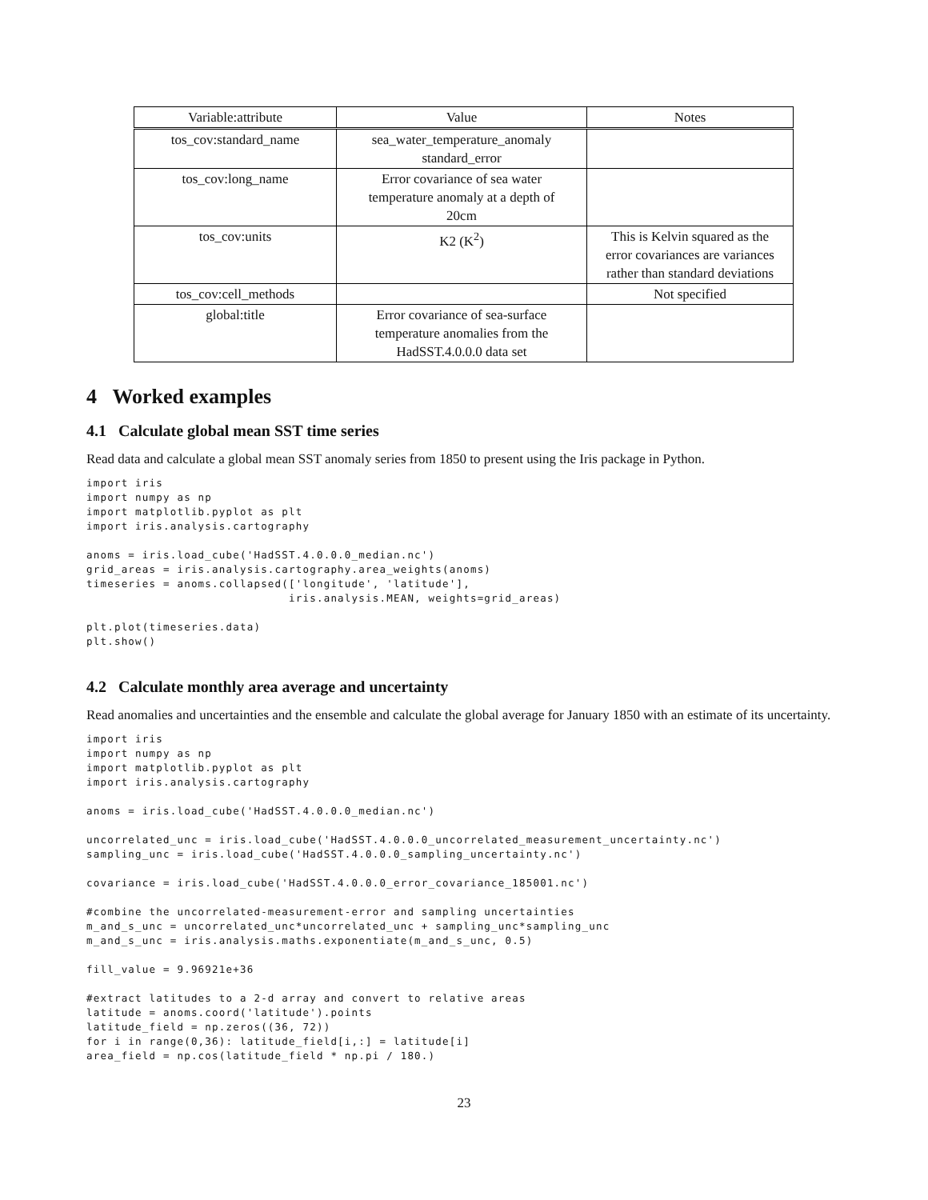| Variable:attribute | Value | Notes |
| --- | --- | --- |
| tos_cov:standard_name | sea_water_temperature_anomaly standard_error | |
| tos_cov:long_name | Error covariance of sea water temperature anomaly at a depth of 20cm | |
| tos_cov:units | K2 (K<sup>2</sup>) | This is Kelvin squared as the error covariances are variances rather than standard deviations |
| tos_cov:cell_methods | | Not specified |
| global:title | Error covariance of sea-surface temperature anomalies from the HadSST.4.0.0.0 data set | |
4 Worked examples
4.1 Calculate global mean SST time series
Read data and calculate a global mean SST anomaly series from 1850 to present using the Iris package in Python.
import iris
import numpy as np
import matplotlib.pyplot as plt
import iris.analysis.cartography

anoms = iris.load_cube('HadSST.4.0.0.0_median.nc')
grid_areas = iris.analysis.cartography.area_weights(anoms)
timeseries = anoms.collapsed(['longitude', 'latitude'],
                             iris.analysis.MEAN, weights=grid_areas)

plt.plot(timeseries.data)
plt.show()
4.2 Calculate monthly area average and uncertainty
Read anomalies and uncertainties and the ensemble and calculate the global average for January 1850 with an estimate of its uncertainty.
import iris
import numpy as np
import matplotlib.pyplot as plt
import iris.analysis.cartography

anoms = iris.load_cube('HadSST.4.0.0.0_median.nc')

uncorrelated_unc = iris.load_cube('HadSST.4.0.0.0_uncorrelated_measurement_uncertainty.nc')
sampling_unc = iris.load_cube('HadSST.4.0.0.0_sampling_uncertainty.nc')

covariance = iris.load_cube('HadSST.4.0.0.0_error_covariance_185001.nc')

#combine the uncorrelated-measurement-error and sampling uncertainties
m_and_s_unc = uncorrelated_unc*uncorrelated_unc + sampling_unc*sampling_unc
m_and_s_unc = iris.analysis.maths.exponentiate(m_and_s_unc, 0.5)

fill_value = 9.96921e+36

#extract latitudes to a 2-d array and convert to relative areas
latitude = anoms.coord('latitude').points
latitude_field = np.zeros((36, 72))
for i in range(0,36): latitude_field[i,:] = latitude[i]
area_field = np.cos(latitude_field * np.pi / 180.)
23